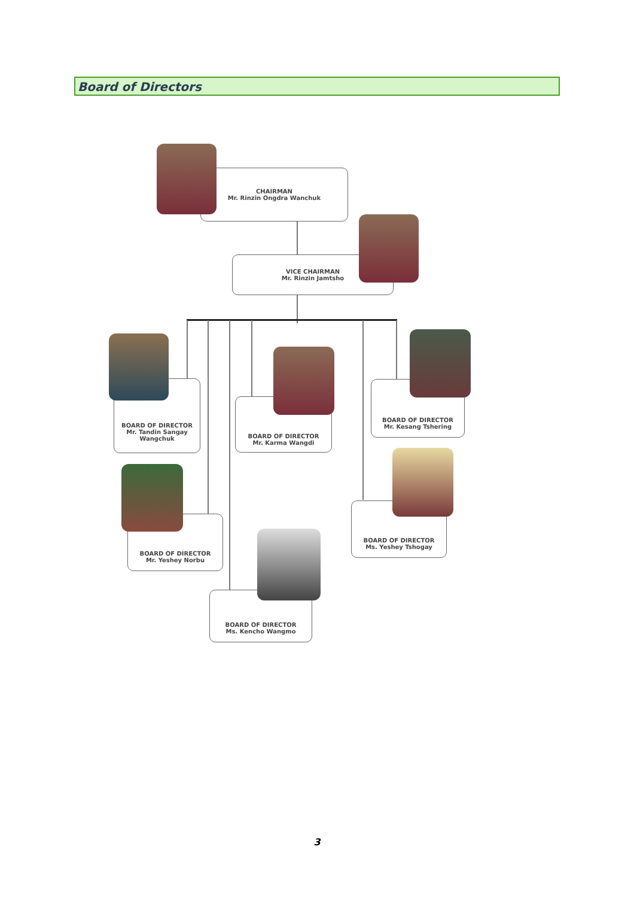Board of Directors
CHAIRMAN
Mr. Rinzin Ongdra Wanchuk
VICE CHAIRMAN
Mr. Rinzin Jamtsho
BOARD OF DIRECTOR
Mr. Tandin Sangay Wangchuk
BOARD OF DIRECTOR
Mr. Karma Wangdi
BOARD OF DIRECTOR
Mr. Kesang Tshering
BOARD OF DIRECTOR
Mr. Yeshey Norbu
BOARD OF DIRECTOR
Ms. Yeshey Tshogay
BOARD OF DIRECTOR
Ms. Kencho Wangmo
3